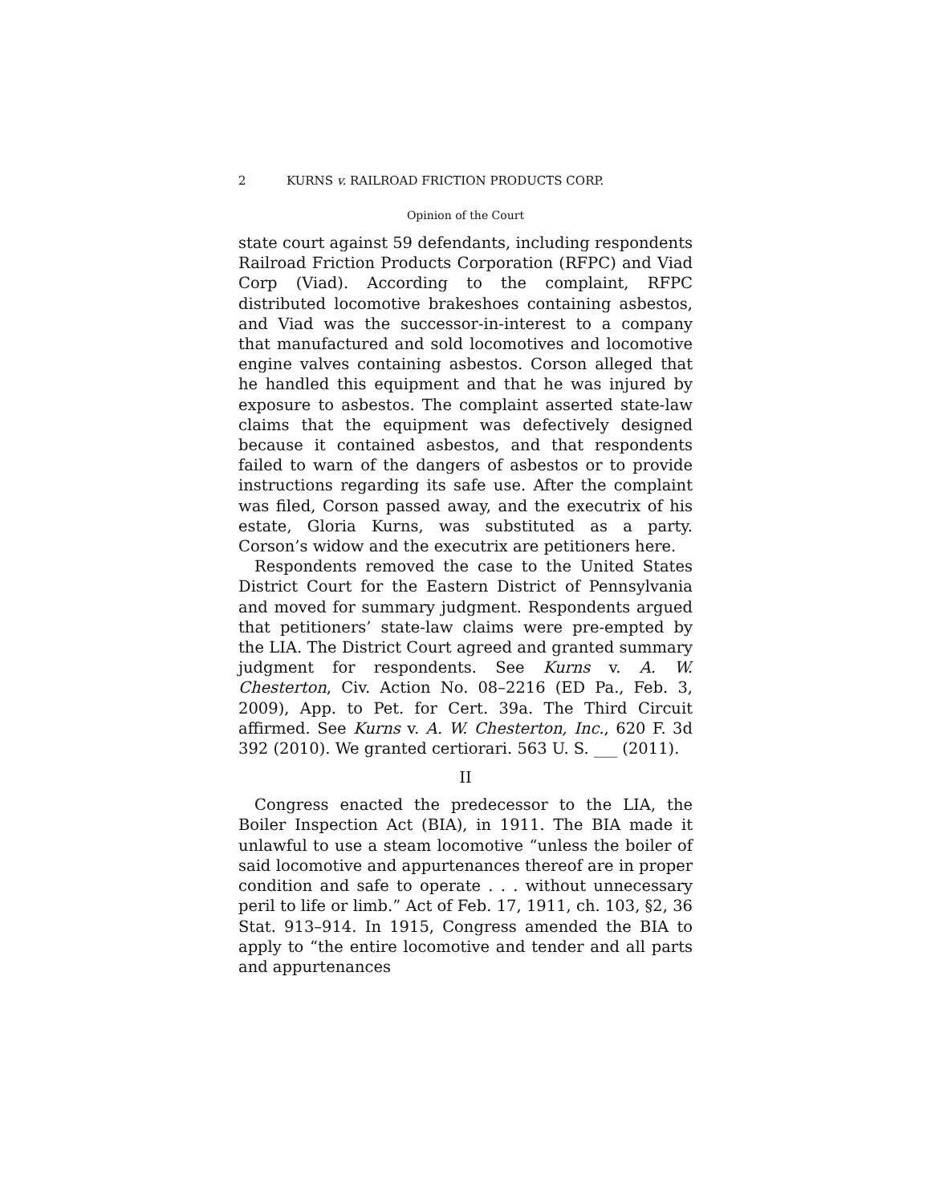2 KURNS v. RAILROAD FRICTION PRODUCTS CORP.
Opinion of the Court
state court against 59 defendants, including respondents Railroad Friction Products Corporation (RFPC) and Viad Corp (Viad). According to the complaint, RFPC distributed locomotive brakeshoes containing asbestos, and Viad was the successor-in-interest to a company that manufactured and sold locomotives and locomotive engine valves containing asbestos. Corson alleged that he handled this equipment and that he was injured by exposure to asbestos. The complaint asserted state-law claims that the equipment was defectively designed because it contained asbestos, and that respondents failed to warn of the dangers of asbestos or to provide instructions regarding its safe use. After the complaint was filed, Corson passed away, and the executrix of his estate, Gloria Kurns, was substituted as a party. Corson’s widow and the executrix are petitioners here.
Respondents removed the case to the United States District Court for the Eastern District of Pennsylvania and moved for summary judgment. Respondents argued that petitioners’ state-law claims were pre-empted by the LIA. The District Court agreed and granted summary judgment for respondents. See Kurns v. A. W. Chesterton, Civ. Action No. 08–2216 (ED Pa., Feb. 3, 2009), App. to Pet. for Cert. 39a. The Third Circuit affirmed. See Kurns v. A. W. Chesterton, Inc., 620 F. 3d 392 (2010). We granted certiorari. 563 U. S. ___ (2011).
II
Congress enacted the predecessor to the LIA, the Boiler Inspection Act (BIA), in 1911. The BIA made it unlawful to use a steam locomotive “unless the boiler of said locomotive and appurtenances thereof are in proper condition and safe to operate . . . without unnecessary peril to life or limb.” Act of Feb. 17, 1911, ch. 103, §2, 36 Stat. 913–914. In 1915, Congress amended the BIA to apply to “the entire locomotive and tender and all parts and appurtenances